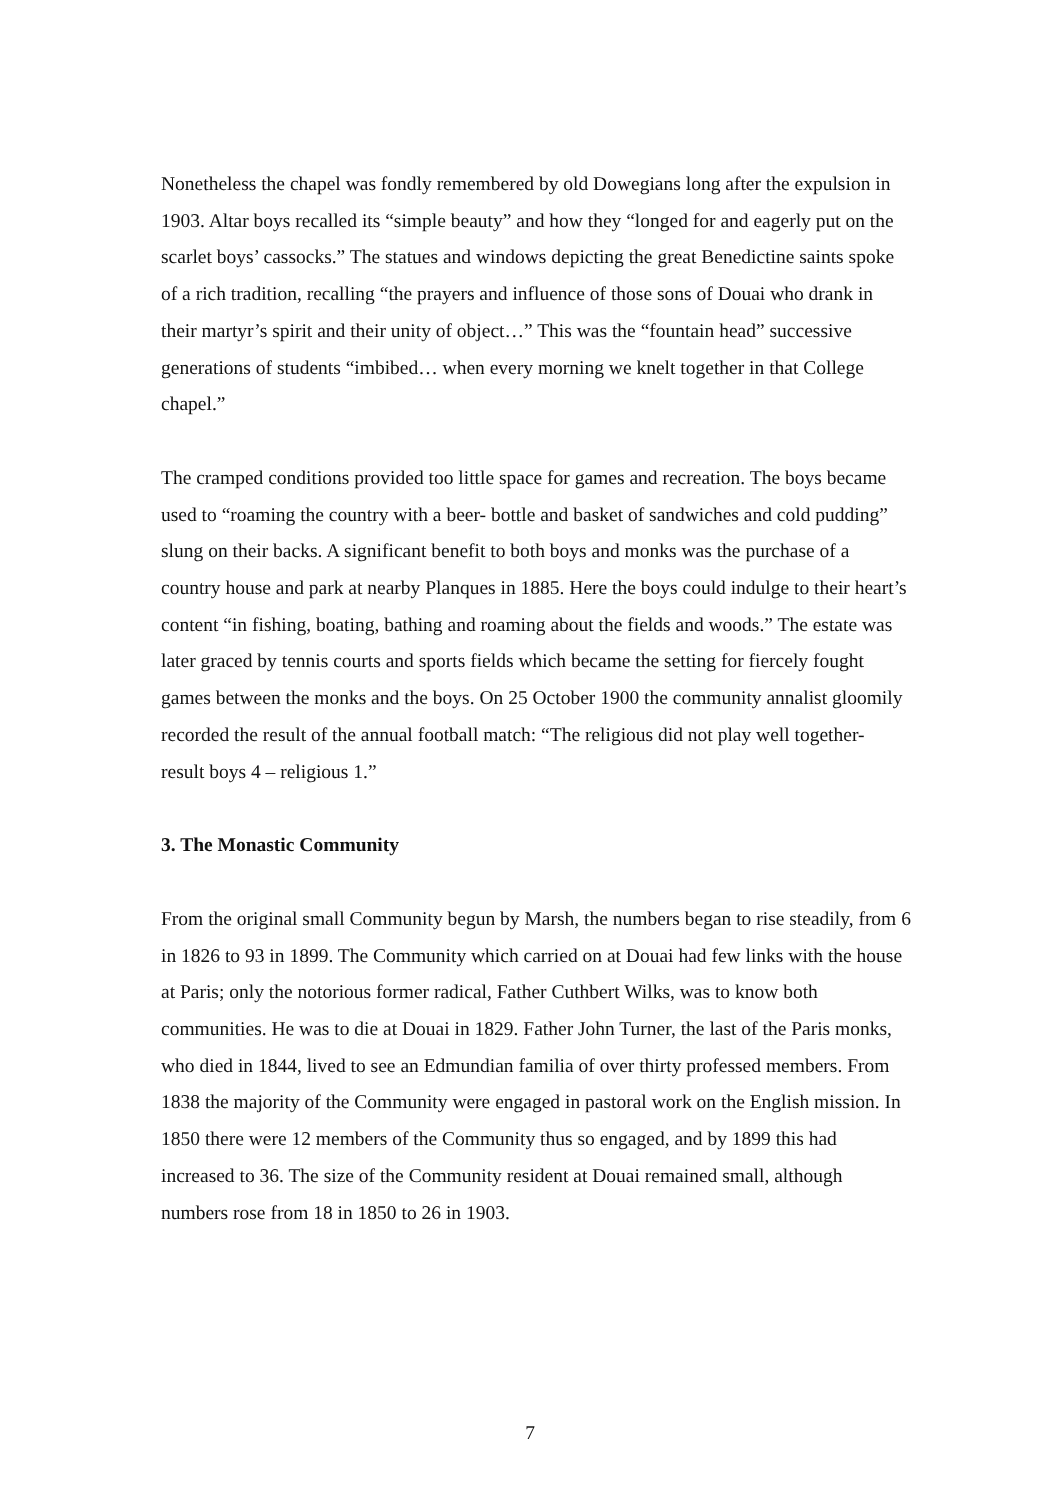Nonetheless the chapel was fondly remembered by old Dowegians long after the expulsion in 1903. Altar boys recalled its “simple beauty” and how they “longed for and eagerly put on the scarlet boys’ cassocks.” The statues and windows depicting the great Benedictine saints spoke of a rich tradition, recalling “the prayers and influence of those sons of Douai who drank in their martyr’s spirit and their unity of object…” This was the “fountain head” successive generations of students “imbibed… when every morning we knelt together in that College chapel.”
The cramped conditions provided too little space for games and recreation. The boys became used to “roaming the country with a beer- bottle and basket of sandwiches and cold pudding” slung on their backs. A significant benefit to both boys and monks was the purchase of a country house and park at nearby Planques in 1885. Here the boys could indulge to their heart’s content “in fishing, boating, bathing and roaming about the fields and woods.” The estate was later graced by tennis courts and sports fields which became the setting for fiercely fought games between the monks and the boys. On 25 October 1900 the community annalist gloomily recorded the result of the annual football match: “The religious did not play well together- result boys 4 – religious 1.”
3. The Monastic Community
From the original small Community begun by Marsh, the numbers began to rise steadily, from 6 in 1826 to 93 in 1899. The Community which carried on at Douai had few links with the house at Paris; only the notorious former radical, Father Cuthbert Wilks, was to know both communities. He was to die at Douai in 1829. Father John Turner, the last of the Paris monks, who died in 1844, lived to see an Edmundian familia of over thirty professed members. From 1838 the majority of the Community were engaged in pastoral work on the English mission. In 1850 there were 12 members of the Community thus so engaged, and by 1899 this had increased to 36. The size of the Community resident at Douai remained small, although numbers rose from 18 in 1850 to 26 in 1903.
7